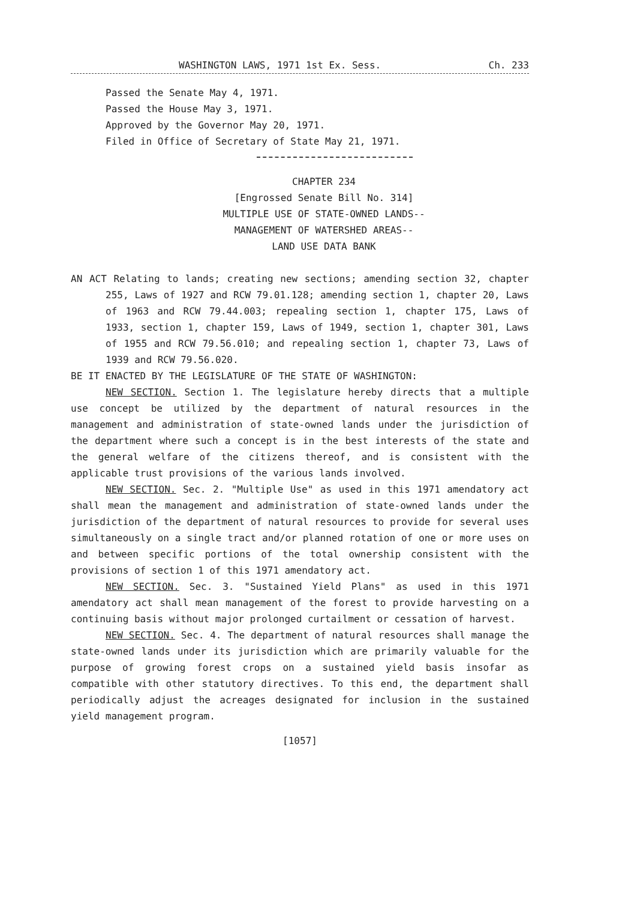WASHINGTON LAWS, 1971 1st Ex. Sess. Ch. 233
Passed the Senate May 4, 1971.
Passed the House May 3, 1971.
Approved by the Governor May 20, 1971.
Filed in Office of Secretary of State May 21, 1971.
CHAPTER 234
[Engrossed Senate Bill No. 314]
MULTIPLE USE OF STATE-OWNED LANDS--
MANAGEMENT OF WATERSHED AREAS--
LAND USE DATA BANK
AN ACT Relating to lands; creating new sections; amending section 32, chapter 255, Laws of 1927 and RCW 79.01.128; amending section 1, chapter 20, Laws of 1963 and RCW 79.44.003; repealing section 1, chapter 175, Laws of 1933, section 1, chapter 159, Laws of 1949, section 1, chapter 301, Laws of 1955 and RCW 79.56.010; and repealing section 1, chapter 73, Laws of 1939 and RCW 79.56.020.
BE IT ENACTED BY THE LEGISLATURE OF THE STATE OF WASHINGTON:
NEW SECTION. Section 1. The legislature hereby directs that a multiple use concept be utilized by the department of natural resources in the management and administration of state-owned lands under the jurisdiction of the department where such a concept is in the best interests of the state and the general welfare of the citizens thereof, and is consistent with the applicable trust provisions of the various lands involved.
NEW SECTION. Sec. 2. "Multiple Use" as used in this 1971 amendatory act shall mean the management and administration of state-owned lands under the jurisdiction of the department of natural resources to provide for several uses simultaneously on a single tract and/or planned rotation of one or more uses on and between specific portions of the total ownership consistent with the provisions of section 1 of this 1971 amendatory act.
NEW SECTION. Sec. 3. "Sustained Yield Plans" as used in this 1971 amendatory act shall mean management of the forest to provide harvesting on a continuing basis without major prolonged curtailment or cessation of harvest.
NEW SECTION. Sec. 4. The department of natural resources shall manage the state-owned lands under its jurisdiction which are primarily valuable for the purpose of growing forest crops on a sustained yield basis insofar as compatible with other statutory directives. To this end, the department shall periodically adjust the acreages designated for inclusion in the sustained yield management program.
[1057]